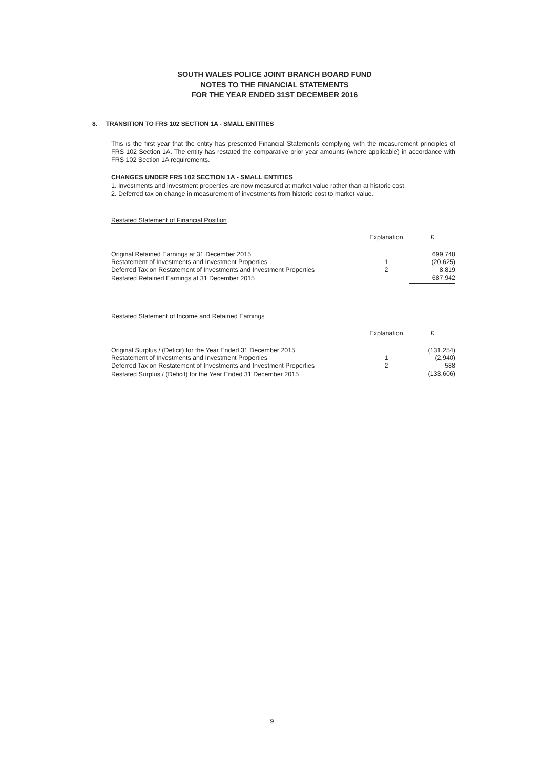SOUTH WALES POLICE JOINT BRANCH BOARD FUND
NOTES TO THE FINANCIAL STATEMENTS
FOR THE YEAR ENDED 31ST DECEMBER 2016
8. TRANSITION TO FRS 102 SECTION 1A - SMALL ENTITIES
This is the first year that the entity has presented Financial Statements complying with the measurement principles of FRS 102 Section 1A. The entity has restated the comparative prior year amounts (where applicable) in accordance with FRS 102 Section 1A requirements.
CHANGES UNDER FRS 102 SECTION 1A - SMALL ENTITIES
1. Investments and investment properties are now measured at market value rather than at historic cost.
2. Deferred tax on change in measurement of investments from historic cost to market value.
Restated Statement of Financial Position
| | Explanation | £ |
| --- | --- | --- |
| Original Retained Earnings at 31 December 2015 | | 699,748 |
| Restatement of Investments and Investment Properties | 1 | (20,625) |
| Deferred Tax on Restatement of Investments and Investment Properties | 2 | 8,819 |
| Restated Retained Earnings at 31 December 2015 | | 687,942 |
Restated Statement of Income and Retained Earnings
| | Explanation | £ |
| --- | --- | --- |
| Original Surplus / (Deficit) for the Year Ended 31 December 2015 | | (131,254) |
| Restatement of Investments and Investment Properties | 1 | (2,940) |
| Deferred Tax on Restatement of Investments and Investment Properties | 2 | 588 |
| Restated Surplus / (Deficit) for the Year Ended 31 December 2015 | | (133,606) |
9